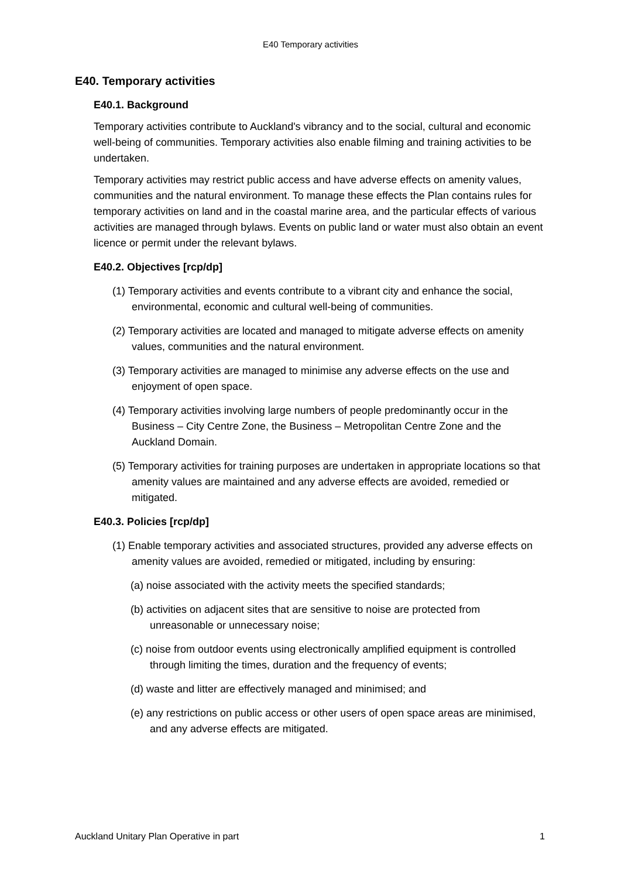E40 Temporary activities
E40. Temporary activities
E40.1. Background
Temporary activities contribute to Auckland's vibrancy and to the social, cultural and economic well-being of communities. Temporary activities also enable filming and training activities to be undertaken.
Temporary activities may restrict public access and have adverse effects on amenity values, communities and the natural environment. To manage these effects the Plan contains rules for temporary activities on land and in the coastal marine area, and the particular effects of various activities are managed through bylaws. Events on public land or water must also obtain an event licence or permit under the relevant bylaws.
E40.2. Objectives [rcp/dp]
(1) Temporary activities and events contribute to a vibrant city and enhance the social, environmental, economic and cultural well-being of communities.
(2) Temporary activities are located and managed to mitigate adverse effects on amenity values, communities and the natural environment.
(3) Temporary activities are managed to minimise any adverse effects on the use and enjoyment of open space.
(4) Temporary activities involving large numbers of people predominantly occur in the Business – City Centre Zone, the Business – Metropolitan Centre Zone and the Auckland Domain.
(5) Temporary activities for training purposes are undertaken in appropriate locations so that amenity values are maintained and any adverse effects are avoided, remedied or mitigated.
E40.3. Policies [rcp/dp]
(1) Enable temporary activities and associated structures, provided any adverse effects on amenity values are avoided, remedied or mitigated, including by ensuring:
(a) noise associated with the activity meets the specified standards;
(b) activities on adjacent sites that are sensitive to noise are protected from unreasonable or unnecessary noise;
(c) noise from outdoor events using electronically amplified equipment is controlled through limiting the times, duration and the frequency of events;
(d) waste and litter are effectively managed and minimised; and
(e) any restrictions on public access or other users of open space areas are minimised, and any adverse effects are mitigated.
Auckland Unitary Plan Operative in part 1